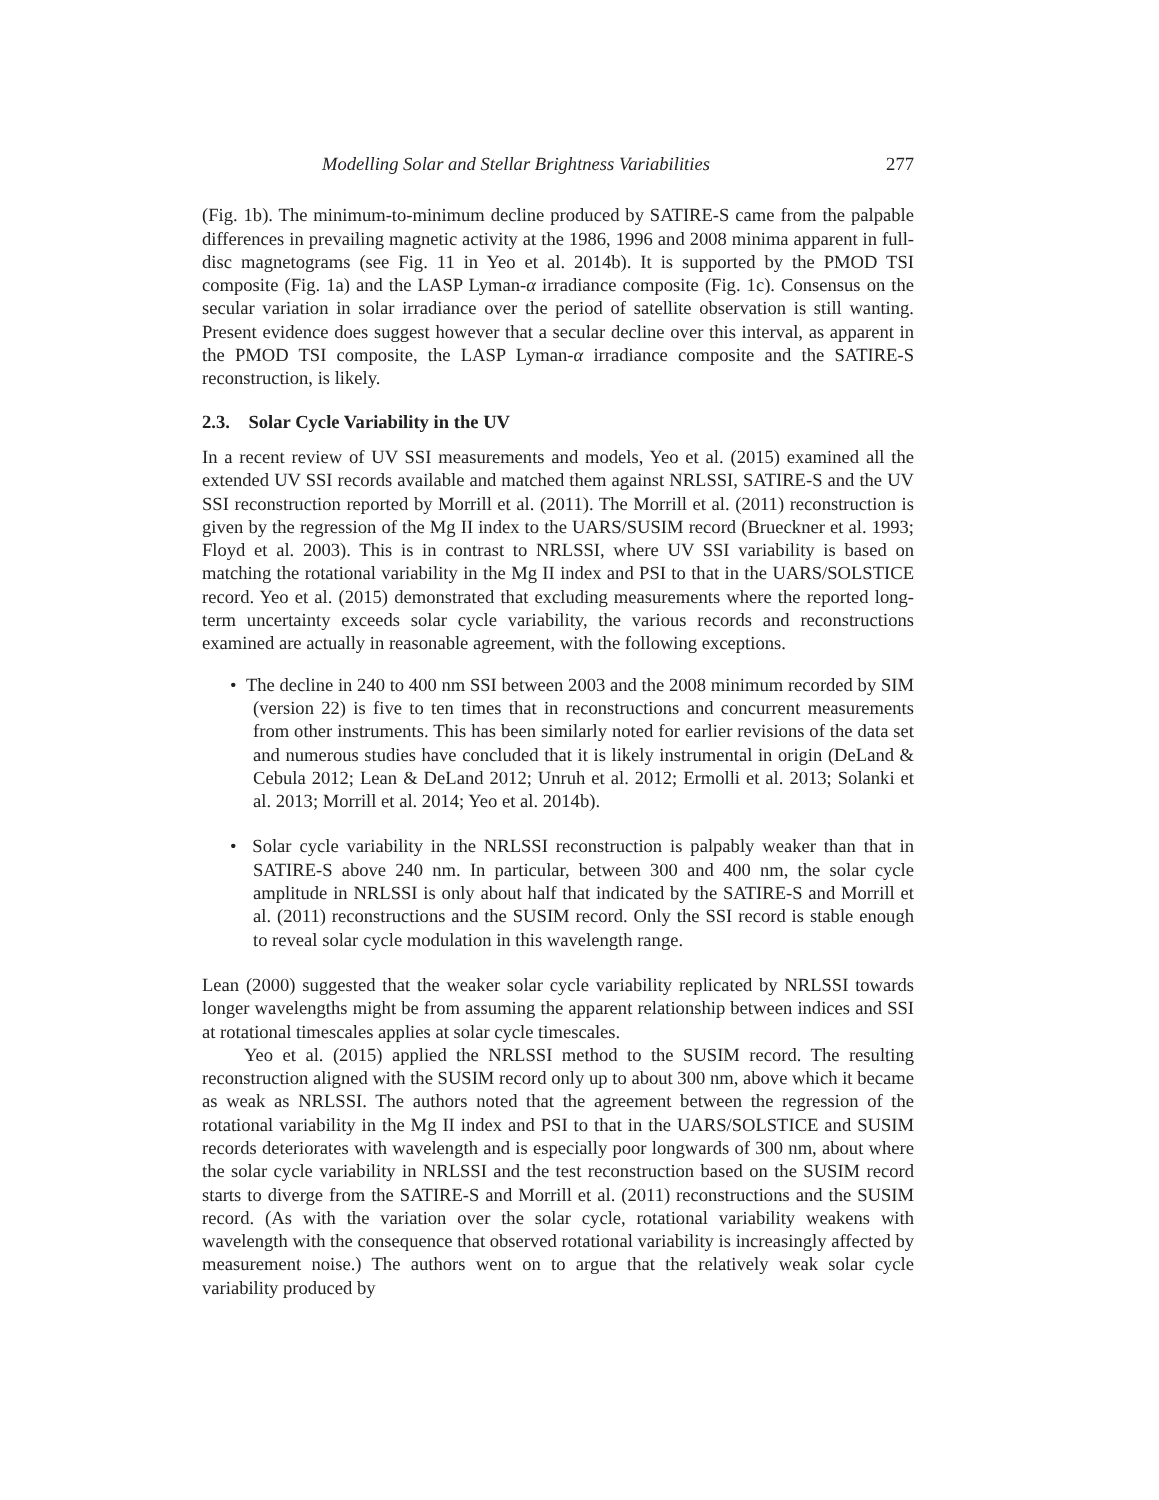Modelling Solar and Stellar Brightness Variabilities 277
(Fig. 1b). The minimum-to-minimum decline produced by SATIRE-S came from the palpable differences in prevailing magnetic activity at the 1986, 1996 and 2008 minima apparent in full-disc magnetograms (see Fig. 11 in Yeo et al. 2014b). It is supported by the PMOD TSI composite (Fig. 1a) and the LASP Lyman-α irradiance composite (Fig. 1c). Consensus on the secular variation in solar irradiance over the period of satellite observation is still wanting. Present evidence does suggest however that a secular decline over this interval, as apparent in the PMOD TSI composite, the LASP Lyman-α irradiance composite and the SATIRE-S reconstruction, is likely.
2.3. Solar Cycle Variability in the UV
In a recent review of UV SSI measurements and models, Yeo et al. (2015) examined all the extended UV SSI records available and matched them against NRLSSI, SATIRE-S and the UV SSI reconstruction reported by Morrill et al. (2011). The Morrill et al. (2011) reconstruction is given by the regression of the Mg II index to the UARS/SUSIM record (Brueckner et al. 1993; Floyd et al. 2003). This is in contrast to NRLSSI, where UV SSI variability is based on matching the rotational variability in the Mg II index and PSI to that in the UARS/SOLSTICE record. Yeo et al. (2015) demonstrated that excluding measurements where the reported long-term uncertainty exceeds solar cycle variability, the various records and reconstructions examined are actually in reasonable agreement, with the following exceptions.
• The decline in 240 to 400 nm SSI between 2003 and the 2008 minimum recorded by SIM (version 22) is five to ten times that in reconstructions and concurrent measurements from other instruments. This has been similarly noted for earlier revisions of the data set and numerous studies have concluded that it is likely instrumental in origin (DeLand & Cebula 2012; Lean & DeLand 2012; Unruh et al. 2012; Ermolli et al. 2013; Solanki et al. 2013; Morrill et al. 2014; Yeo et al. 2014b).
• Solar cycle variability in the NRLSSI reconstruction is palpably weaker than that in SATIRE-S above 240 nm. In particular, between 300 and 400 nm, the solar cycle amplitude in NRLSSI is only about half that indicated by the SATIRE-S and Morrill et al. (2011) reconstructions and the SUSIM record. Only the SSI record is stable enough to reveal solar cycle modulation in this wavelength range.
Lean (2000) suggested that the weaker solar cycle variability replicated by NRLSSI towards longer wavelengths might be from assuming the apparent relationship between indices and SSI at rotational timescales applies at solar cycle timescales.
Yeo et al. (2015) applied the NRLSSI method to the SUSIM record. The resulting reconstruction aligned with the SUSIM record only up to about 300 nm, above which it became as weak as NRLSSI. The authors noted that the agreement between the regression of the rotational variability in the Mg II index and PSI to that in the UARS/SOLSTICE and SUSIM records deteriorates with wavelength and is especially poor longwards of 300 nm, about where the solar cycle variability in NRLSSI and the test reconstruction based on the SUSIM record starts to diverge from the SATIRE-S and Morrill et al. (2011) reconstructions and the SUSIM record. (As with the variation over the solar cycle, rotational variability weakens with wavelength with the consequence that observed rotational variability is increasingly affected by measurement noise.) The authors went on to argue that the relatively weak solar cycle variability produced by